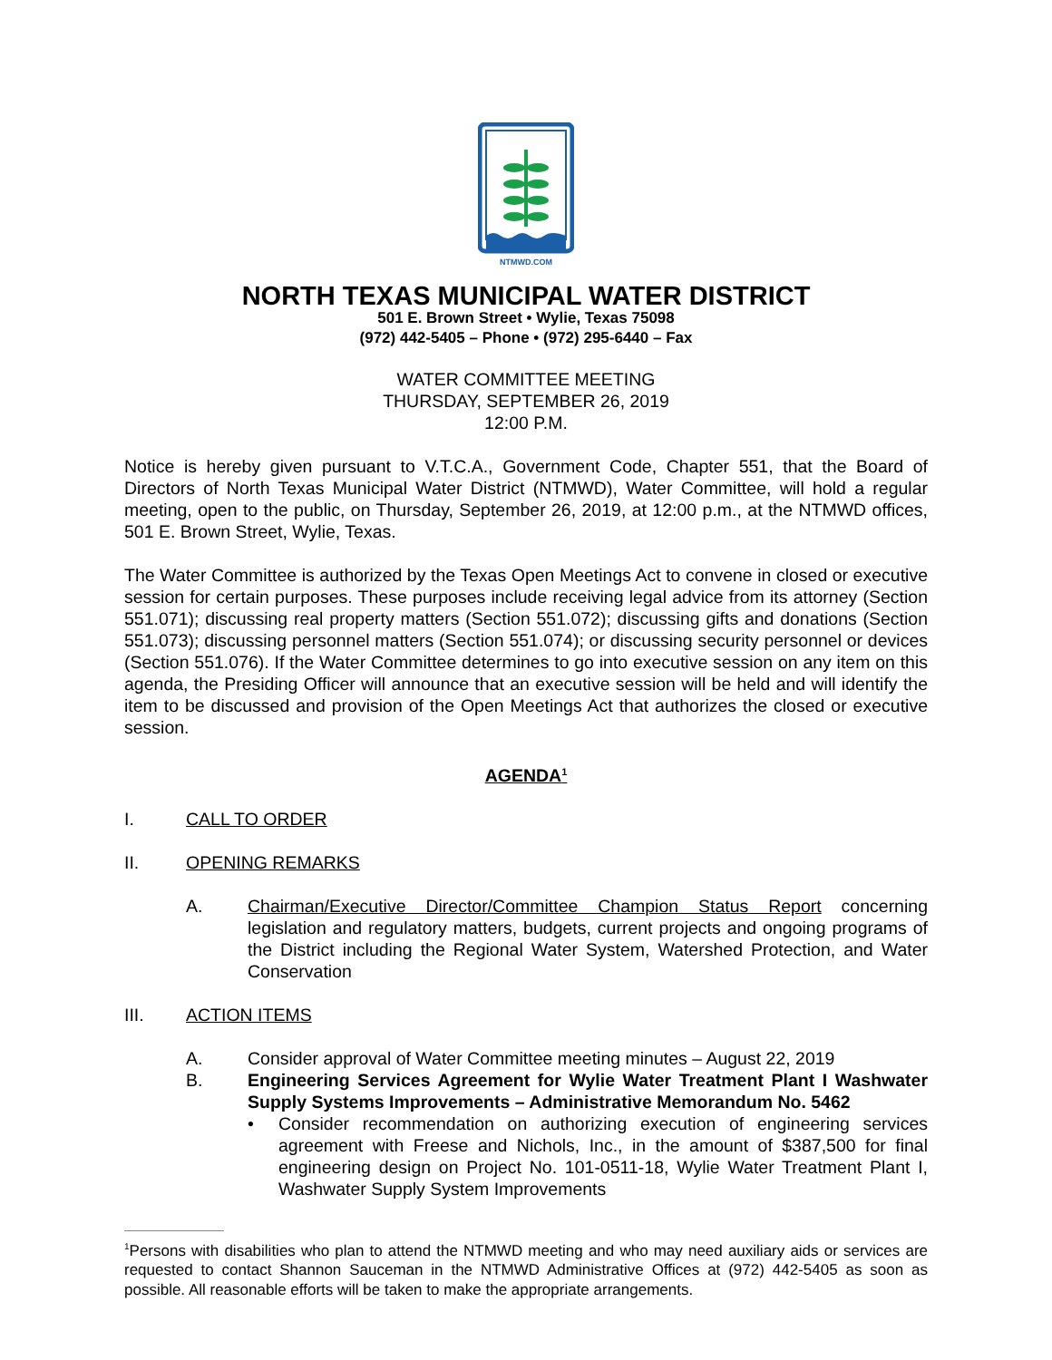NTMWD.COM
NORTH TEXAS MUNICIPAL WATER DISTRICT
501 E. Brown Street • Wylie, Texas 75098
(972) 442-5405 – Phone • (972) 295-6440 – Fax
WATER COMMITTEE MEETING
THURSDAY, SEPTEMBER 26, 2019
12:00 P.M.
Notice is hereby given pursuant to V.T.C.A., Government Code, Chapter 551, that the Board of Directors of North Texas Municipal Water District (NTMWD), Water Committee, will hold a regular meeting, open to the public, on Thursday, September 26, 2019, at 12:00 p.m., at the NTMWD offices, 501 E. Brown Street, Wylie, Texas.
The Water Committee is authorized by the Texas Open Meetings Act to convene in closed or executive session for certain purposes. These purposes include receiving legal advice from its attorney (Section 551.071); discussing real property matters (Section 551.072); discussing gifts and donations (Section 551.073); discussing personnel matters (Section 551.074); or discussing security personnel or devices (Section 551.076). If the Water Committee determines to go into executive session on any item on this agenda, the Presiding Officer will announce that an executive session will be held and will identify the item to be discussed and provision of the Open Meetings Act that authorizes the closed or executive session.
AGENDA<sup>1</sup>
I. CALL TO ORDER
II. OPENING REMARKS
A. Chairman/Executive Director/Committee Champion Status Report concerning legislation and regulatory matters, budgets, current projects and ongoing programs of the District including the Regional Water System, Watershed Protection, and Water Conservation
III. ACTION ITEMS
A. Consider approval of Water Committee meeting minutes – August 22, 2019
B. Engineering Services Agreement for Wylie Water Treatment Plant I Washwater Supply Systems Improvements – Administrative Memorandum No. 5462
• Consider recommendation on authorizing execution of engineering services agreement with Freese and Nichols, Inc., in the amount of $387,500 for final engineering design on Project No. 101-0511-18, Wylie Water Treatment Plant I, Washwater Supply System Improvements
<sup>1</sup> Persons with disabilities who plan to attend the NTMWD meeting and who may need auxiliary aids or services are requested to contact Shannon Sauceman in the NTMWD Administrative Offices at (972) 442-5405 as soon as possible. All reasonable efforts will be taken to make the appropriate arrangements.